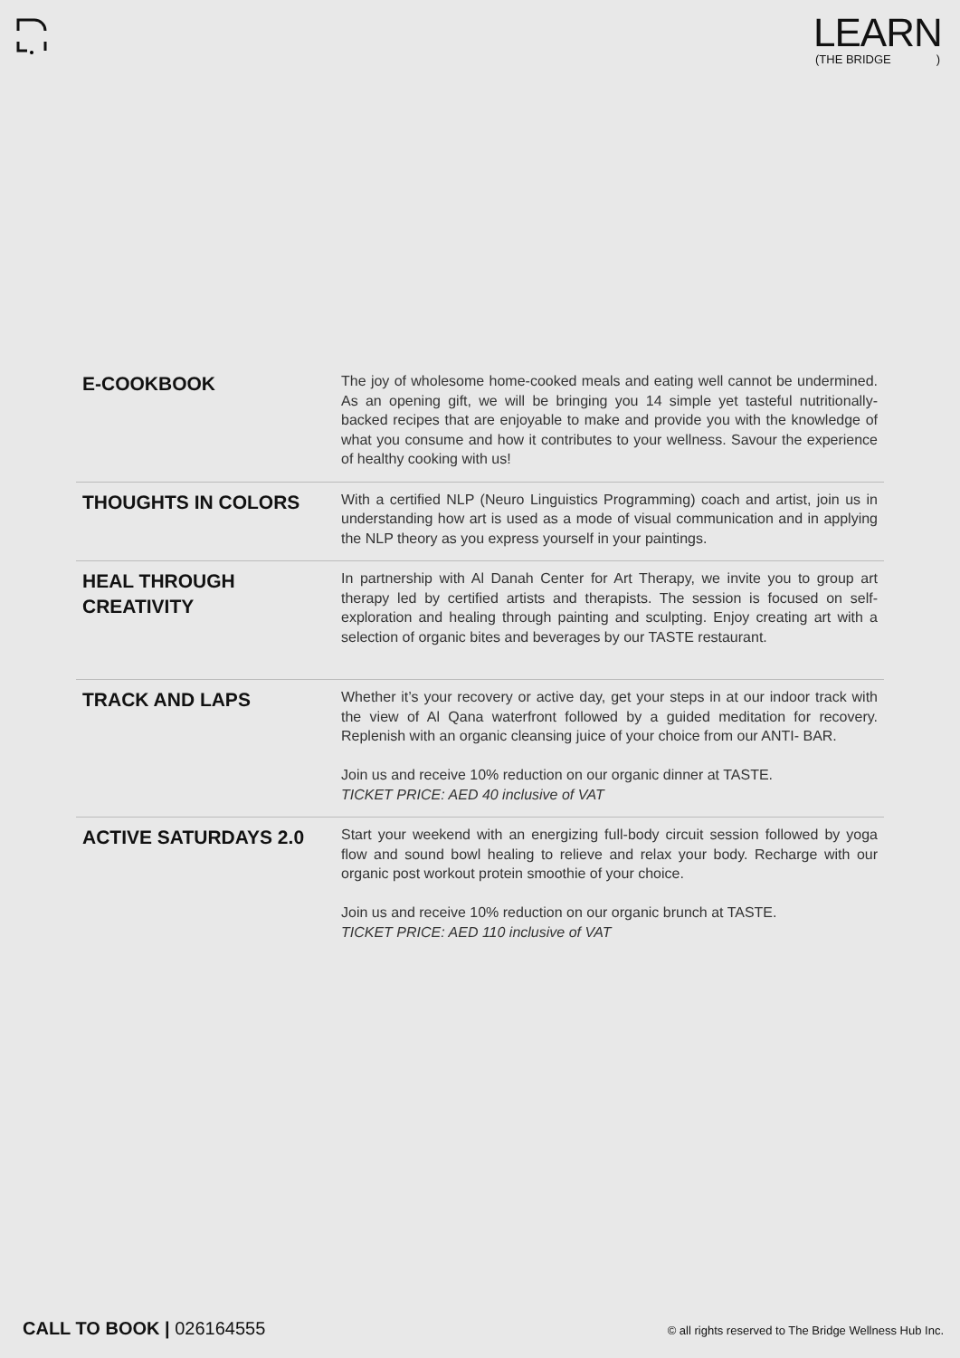LEARN
(THE BRIDGE)
| E-COOKBOOK | The joy of wholesome home-cooked meals and eating well cannot be undermined. As an opening gift, we will be bringing you 14 simple yet tasteful nutritionally-backed recipes that are enjoyable to make and provide you with the knowledge of what you consume and how it contributes to your wellness. Savour the experience of healthy cooking with us! |
| THOUGHTS IN COLORS | With a certified NLP (Neuro Linguistics Programming) coach and artist, join us in understanding how art is used as a mode of visual communication and in applying the NLP theory as you express yourself in your paintings. |
| HEAL THROUGH CREATIVITY | In partnership with Al Danah Center for Art Therapy, we invite you to group art therapy led by certified artists and therapists. The session is focused on self-exploration and healing through painting and sculpting. Enjoy creating art with a selection of organic bites and beverages by our TASTE restaurant. |
| TRACK AND LAPS | Whether it’s your recovery or active day, get your steps in at our indoor track with the view of Al Qana waterfront followed by a guided meditation for recovery. Replenish with an organic cleansing juice of your choice from our ANTI- BAR. Join us and receive 10% reduction on our organic dinner at TASTE. TICKET PRICE: AED 40 inclusive of VAT |
| ACTIVE SATURDAYS 2.0 | Start your weekend with an energizing full-body circuit session followed by yoga flow and sound bowl healing to relieve and relax your body. Recharge with our organic post workout protein smoothie of your choice. Join us and receive 10% reduction on our organic brunch at TASTE. TICKET PRICE: AED 110 inclusive of VAT |
CALL TO BOOK | 026164555 © all rights reserved to The Bridge Wellness Hub Inc.